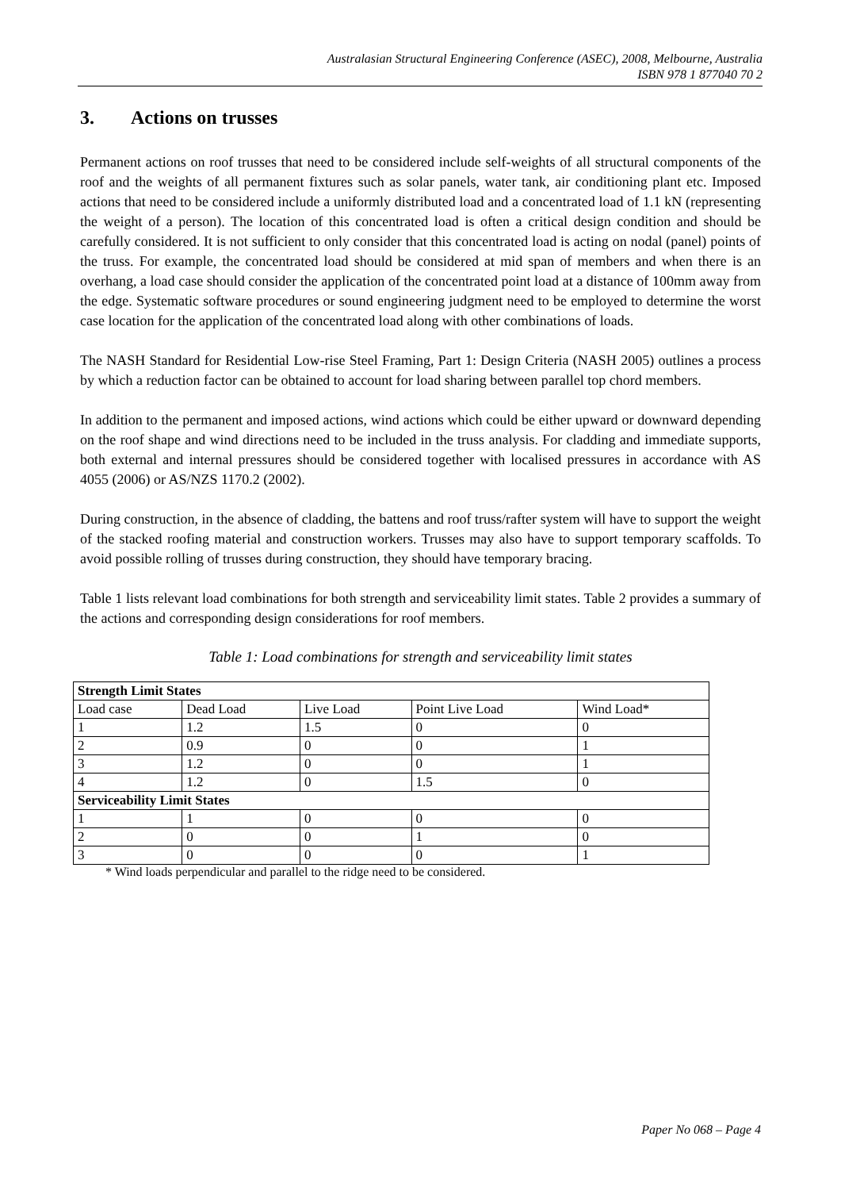Australasian Structural Engineering Conference (ASEC), 2008, Melbourne, Australia
ISBN 978 1 877040 70 2
3. Actions on trusses
Permanent actions on roof trusses that need to be considered include self-weights of all structural components of the roof and the weights of all permanent fixtures such as solar panels, water tank, air conditioning plant etc. Imposed actions that need to be considered include a uniformly distributed load and a concentrated load of 1.1 kN (representing the weight of a person). The location of this concentrated load is often a critical design condition and should be carefully considered. It is not sufficient to only consider that this concentrated load is acting on nodal (panel) points of the truss. For example, the concentrated load should be considered at mid span of members and when there is an overhang, a load case should consider the application of the concentrated point load at a distance of 100mm away from the edge. Systematic software procedures or sound engineering judgment need to be employed to determine the worst case location for the application of the concentrated load along with other combinations of loads.
The NASH Standard for Residential Low-rise Steel Framing, Part 1: Design Criteria (NASH 2005) outlines a process by which a reduction factor can be obtained to account for load sharing between parallel top chord members.
In addition to the permanent and imposed actions, wind actions which could be either upward or downward depending on the roof shape and wind directions need to be included in the truss analysis. For cladding and immediate supports, both external and internal pressures should be considered together with localised pressures in accordance with AS 4055 (2006) or AS/NZS 1170.2 (2002).
During construction, in the absence of cladding, the battens and roof truss/rafter system will have to support the weight of the stacked roofing material and construction workers. Trusses may also have to support temporary scaffolds. To avoid possible rolling of trusses during construction, they should have temporary bracing.
Table 1 lists relevant load combinations for both strength and serviceability limit states. Table 2 provides a summary of the actions and corresponding design considerations for roof members.
Table 1: Load combinations for strength and serviceability limit states
| Strength Limit States | | | | |
| Load case | Dead Load | Live Load | Point Live Load | Wind Load* |
| 1 | 1.2 | 1.5 | 0 | 0 |
| 2 | 0.9 | 0 | 0 | 1 |
| 3 | 1.2 | 0 | 0 | 1 |
| 4 | 1.2 | 0 | 1.5 | 0 |
| Serviceability Limit States | | | | |
| 1 | 1 | 0 | 0 | 0 |
| 2 | 0 | 0 | 1 | 0 |
| 3 | 0 | 0 | 0 | 1 |
* Wind loads perpendicular and parallel to the ridge need to be considered.
Paper No 068 – Page 4